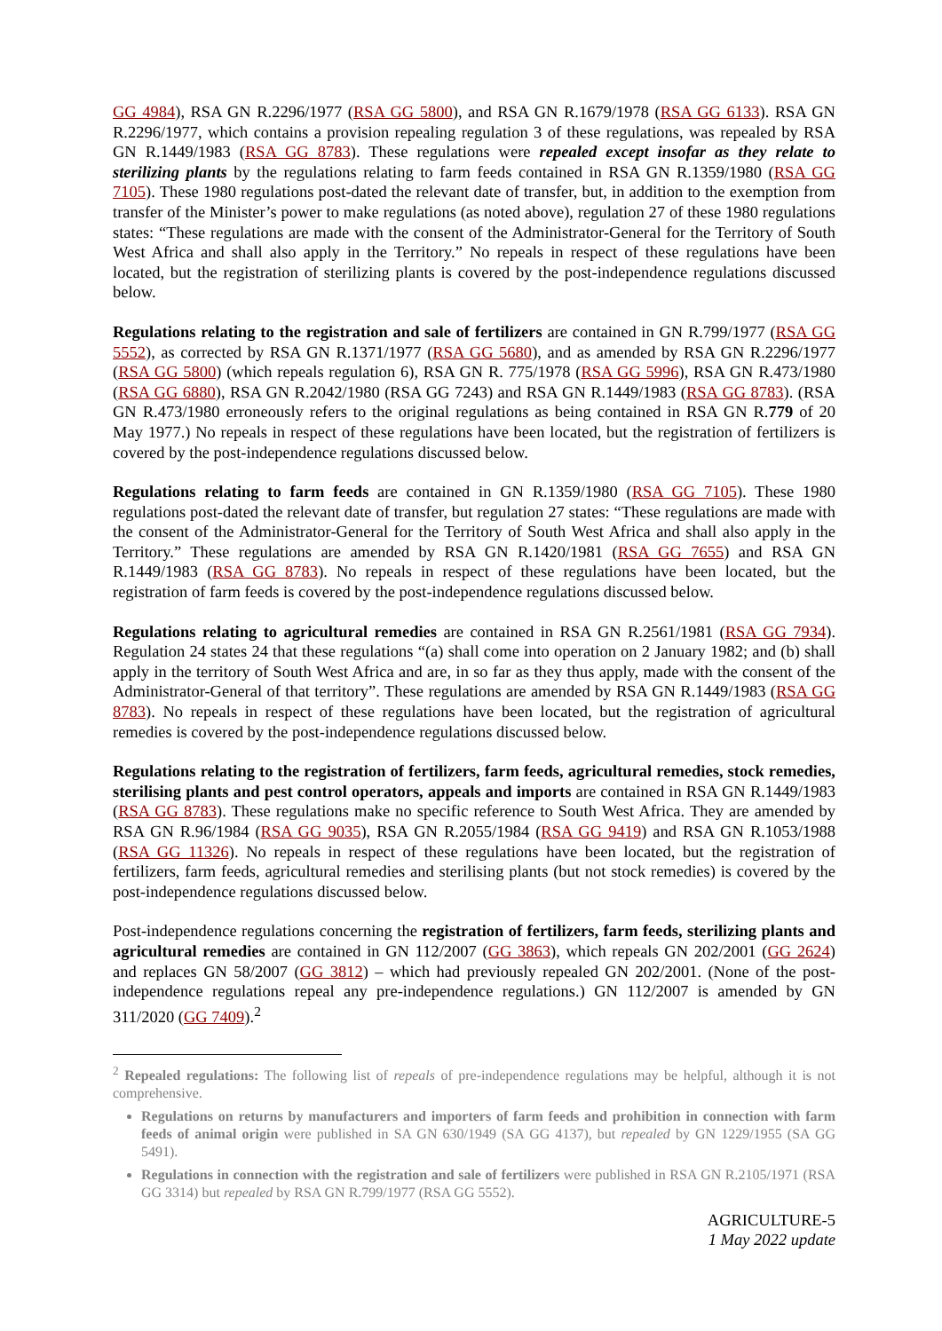GG 4984), RSA GN R.2296/1977 (RSA GG 5800), and RSA GN R.1679/1978 (RSA GG 6133). RSA GN R.2296/1977, which contains a provision repealing regulation 3 of these regulations, was repealed by RSA GN R.1449/1983 (RSA GG 8783). These regulations were repealed except insofar as they relate to sterilizing plants by the regulations relating to farm feeds contained in RSA GN R.1359/1980 (RSA GG 7105). These 1980 regulations post-dated the relevant date of transfer, but, in addition to the exemption from transfer of the Minister’s power to make regulations (as noted above), regulation 27 of these 1980 regulations states: “These regulations are made with the consent of the Administrator-General for the Territory of South West Africa and shall also apply in the Territory.” No repeals in respect of these regulations have been located, but the registration of sterilizing plants is covered by the post-independence regulations discussed below.
Regulations relating to the registration and sale of fertilizers are contained in GN R.799/1977 (RSA GG 5552), as corrected by RSA GN R.1371/1977 (RSA GG 5680), and as amended by RSA GN R.2296/1977 (RSA GG 5800) (which repeals regulation 6), RSA GN R. 775/1978 (RSA GG 5996), RSA GN R.473/1980 (RSA GG 6880), RSA GN R.2042/1980 (RSA GG 7243) and RSA GN R.1449/1983 (RSA GG 8783). (RSA GN R.473/1980 erroneously refers to the original regulations as being contained in RSA GN R.779 of 20 May 1977.) No repeals in respect of these regulations have been located, but the registration of fertilizers is covered by the post-independence regulations discussed below.
Regulations relating to farm feeds are contained in GN R.1359/1980 (RSA GG 7105). These 1980 regulations post-dated the relevant date of transfer, but regulation 27 states: “These regulations are made with the consent of the Administrator-General for the Territory of South West Africa and shall also apply in the Territory.” These regulations are amended by RSA GN R.1420/1981 (RSA GG 7655) and RSA GN R.1449/1983 (RSA GG 8783). No repeals in respect of these regulations have been located, but the registration of farm feeds is covered by the post-independence regulations discussed below.
Regulations relating to agricultural remedies are contained in RSA GN R.2561/1981 (RSA GG 7934). Regulation 24 states 24 that these regulations “(a) shall come into operation on 2 January 1982; and (b) shall apply in the territory of South West Africa and are, in so far as they thus apply, made with the consent of the Administrator-General of that territory”. These regulations are amended by RSA GN R.1449/1983 (RSA GG 8783). No repeals in respect of these regulations have been located, but the registration of agricultural remedies is covered by the post-independence regulations discussed below.
Regulations relating to the registration of fertilizers, farm feeds, agricultural remedies, stock remedies, sterilising plants and pest control operators, appeals and imports are contained in RSA GN R.1449/1983 (RSA GG 8783). These regulations make no specific reference to South West Africa. They are amended by RSA GN R.96/1984 (RSA GG 9035), RSA GN R.2055/1984 (RSA GG 9419) and RSA GN R.1053/1988 (RSA GG 11326). No repeals in respect of these regulations have been located, but the registration of fertilizers, farm feeds, agricultural remedies and sterilising plants (but not stock remedies) is covered by the post-independence regulations discussed below.
Post-independence regulations concerning the registration of fertilizers, farm feeds, sterilizing plants and agricultural remedies are contained in GN 112/2007 (GG 3863), which repeals GN 202/2001 (GG 2624) and replaces GN 58/2007 (GG 3812) – which had previously repealed GN 202/2001. (None of the post-independence regulations repeal any pre-independence regulations.) GN 112/2007 is amended by GN 311/2020 (GG 7409).<sup>2</sup>
<sup>2</sup> Repealed regulations: The following list of repeals of pre-independence regulations may be helpful, although it is not comprehensive.
Regulations on returns by manufacturers and importers of farm feeds and prohibition in connection with farm feeds of animal origin were published in SA GN 630/1949 (SA GG 4137), but repealed by GN 1229/1955 (SA GG 5491).
Regulations in connection with the registration and sale of fertilizers were published in RSA GN R.2105/1971 (RSA GG 3314) but repealed by RSA GN R.799/1977 (RSA GG 5552).
AGRICULTURE-5
1 May 2022 update